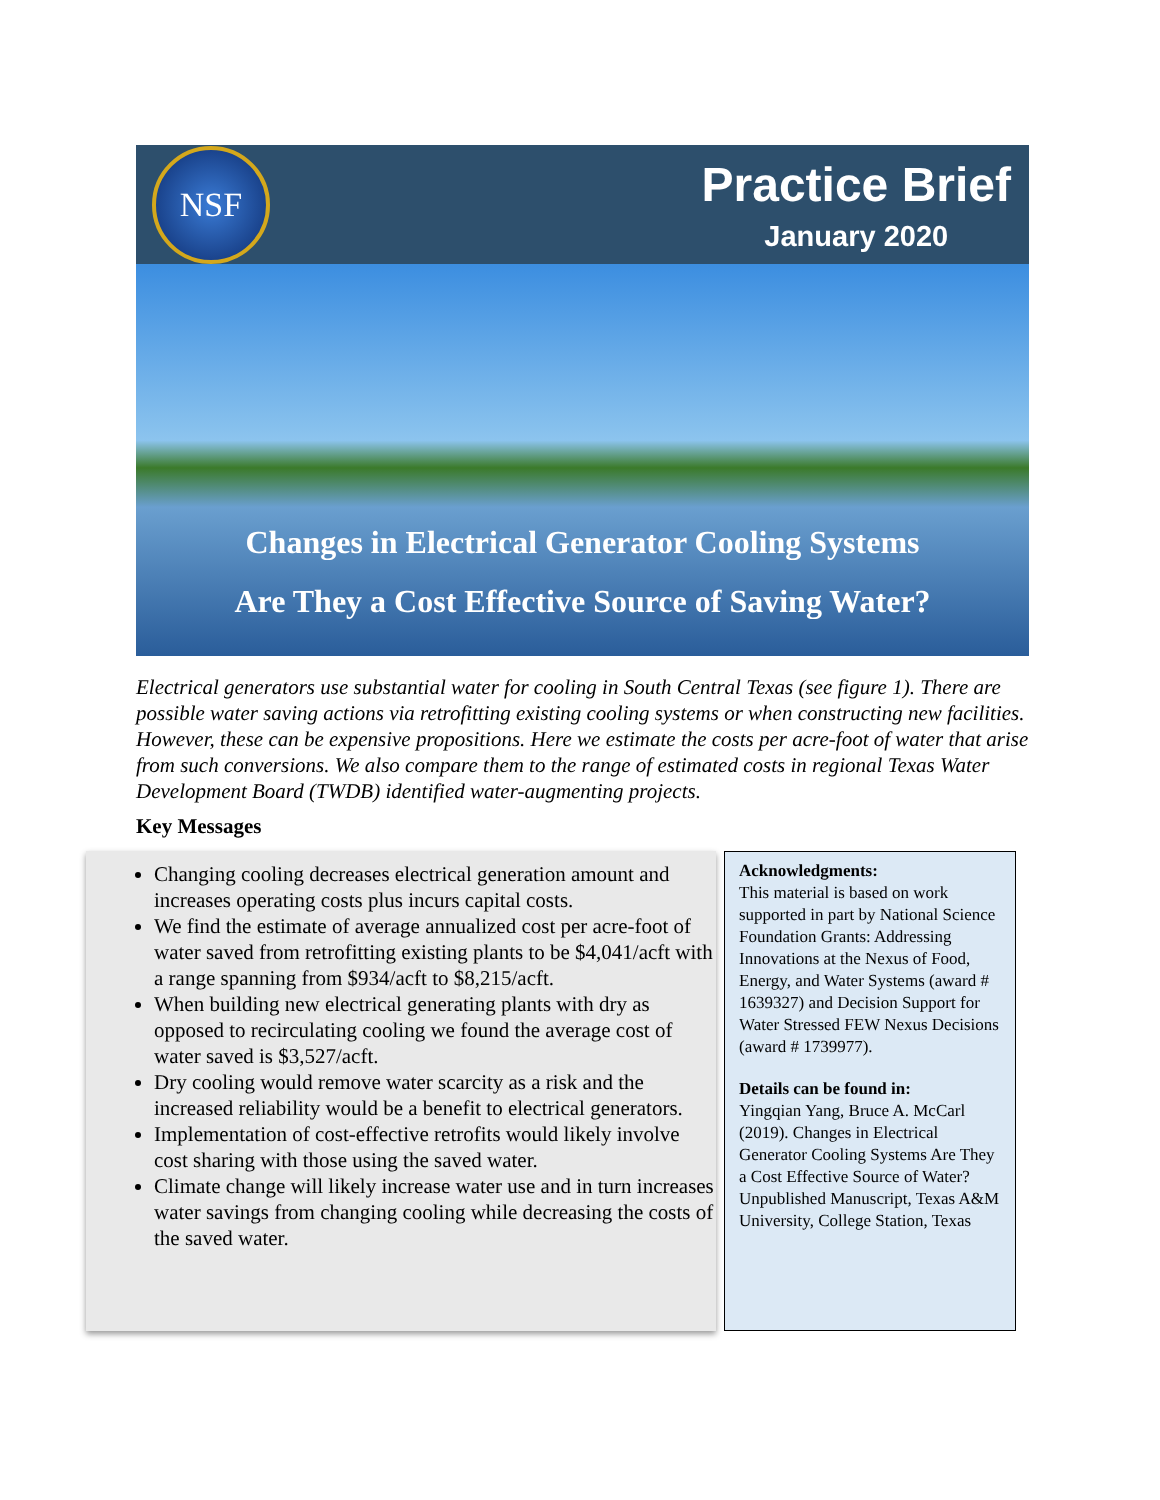NSF
Practice Brief
January 2020
Changes in Electrical Generator Cooling Systems
Are They a Cost Effective Source of Saving Water?
Electrical generators use substantial water for cooling in South Central Texas (see figure 1). There are possible water saving actions via retrofitting existing cooling systems or when constructing new facilities. However, these can be expensive propositions. Here we estimate the costs per acre-foot of water that arise from such conversions. We also compare them to the range of estimated costs in regional Texas Water Development Board (TWDB) identified water-augmenting projects.
Key Messages
Changing cooling decreases electrical generation amount and increases operating costs plus incurs capital costs.
We find the estimate of average annualized cost per acre-foot of water saved from retrofitting existing plants to be $4,041/acft with a range spanning from $934/acft to $8,215/acft.
When building new electrical generating plants with dry as opposed to recirculating cooling we found the average cost of water saved is $3,527/acft.
Dry cooling would remove water scarcity as a risk and the increased reliability would be a benefit to electrical generators.
Implementation of cost-effective retrofits would likely involve cost sharing with those using the saved water.
Climate change will likely increase water use and in turn increases water savings from changing cooling while decreasing the costs of the saved water.
Acknowledgments:
This material is based on work supported in part by National Science Foundation Grants: Addressing Innovations at the Nexus of Food, Energy, and Water Systems (award # 1639327) and Decision Support for Water Stressed FEW Nexus Decisions (award # 1739977).
Details can be found in:
Yingqian Yang, Bruce A. McCarl (2019). Changes in Electrical Generator Cooling Systems Are They a Cost Effective Source of Water? Unpublished Manuscript, Texas A&M University, College Station, Texas